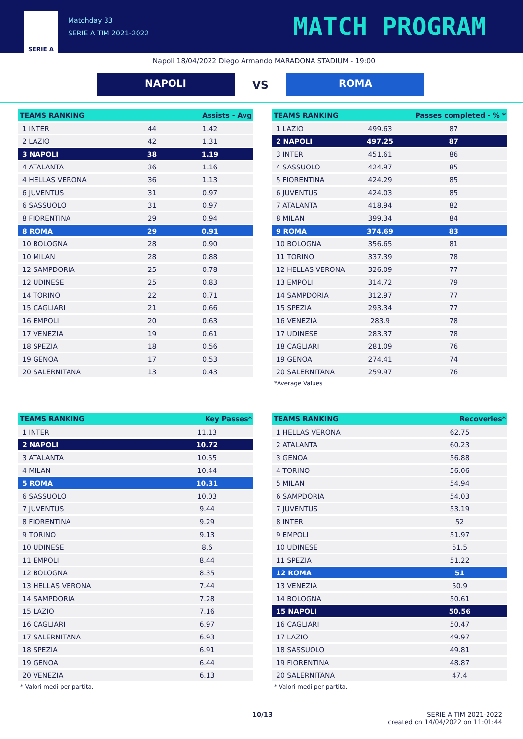SERIE A
Matchday 33
SERIE A TIM 2021-2022
MATCH PROGRAM
Napoli 18/04/2022 Diego Armando MARADONA STADIUM - 19:00
NAPOLI
VS
ROMA
| TEAMS RANKING | | Assists - Avg |
| --- | --- | --- |
| 1 INTER | 44 | 1.42 |
| 2 LAZIO | 42 | 1.31 |
| 3 NAPOLI | 38 | 1.19 |
| 4 ATALANTA | 36 | 1.16 |
| 4 HELLAS VERONA | 36 | 1.13 |
| 6 JUVENTUS | 31 | 0.97 |
| 6 SASSUOLO | 31 | 0.97 |
| 8 FIORENTINA | 29 | 0.94 |
| 8 ROMA | 29 | 0.91 |
| 10 BOLOGNA | 28 | 0.90 |
| 10 MILAN | 28 | 0.88 |
| 12 SAMPDORIA | 25 | 0.78 |
| 12 UDINESE | 25 | 0.83 |
| 14 TORINO | 22 | 0.71 |
| 15 CAGLIARI | 21 | 0.66 |
| 16 EMPOLI | 20 | 0.63 |
| 17 VENEZIA | 19 | 0.61 |
| 18 SPEZIA | 18 | 0.56 |
| 19 GENOA | 17 | 0.53 |
| 20 SALERNITANA | 13 | 0.43 |
| TEAMS RANKING | | Passes completed - % * |
| --- | --- | --- |
| 1 LAZIO | 499.63 | 87 |
| 2 NAPOLI | 497.25 | 87 |
| 3 INTER | 451.61 | 86 |
| 4 SASSUOLO | 424.97 | 85 |
| 5 FIORENTINA | 424.29 | 85 |
| 6 JUVENTUS | 424.03 | 85 |
| 7 ATALANTA | 418.94 | 82 |
| 8 MILAN | 399.34 | 84 |
| 9 ROMA | 374.69 | 83 |
| 10 BOLOGNA | 356.65 | 81 |
| 11 TORINO | 337.39 | 78 |
| 12 HELLAS VERONA | 326.09 | 77 |
| 13 EMPOLI | 314.72 | 79 |
| 14 SAMPDORIA | 312.97 | 77 |
| 15 SPEZIA | 293.34 | 77 |
| 16 VENEZIA | 283.9 | 78 |
| 17 UDINESE | 283.37 | 78 |
| 18 CAGLIARI | 281.09 | 76 |
| 19 GENOA | 274.41 | 74 |
| 20 SALERNITANA | 259.97 | 76 |
*Average Values
| TEAMS RANKING | Key Passes* |
| --- | --- |
| 1 INTER | 11.13 |
| 2 NAPOLI | 10.72 |
| 3 ATALANTA | 10.55 |
| 4 MILAN | 10.44 |
| 5 ROMA | 10.31 |
| 6 SASSUOLO | 10.03 |
| 7 JUVENTUS | 9.44 |
| 8 FIORENTINA | 9.29 |
| 9 TORINO | 9.13 |
| 10 UDINESE | 8.6 |
| 11 EMPOLI | 8.44 |
| 12 BOLOGNA | 8.35 |
| 13 HELLAS VERONA | 7.44 |
| 14 SAMPDORIA | 7.28 |
| 15 LAZIO | 7.16 |
| 16 CAGLIARI | 6.97 |
| 17 SALERNITANA | 6.93 |
| 18 SPEZIA | 6.91 |
| 19 GENOA | 6.44 |
| 20 VENEZIA | 6.13 |
* Valori medi per partita.
| TEAMS RANKING | Recoveries* |
| --- | --- |
| 1 HELLAS VERONA | 62.75 |
| 2 ATALANTA | 60.23 |
| 3 GENOA | 56.88 |
| 4 TORINO | 56.06 |
| 5 MILAN | 54.94 |
| 6 SAMPDORIA | 54.03 |
| 7 JUVENTUS | 53.19 |
| 8 INTER | 52 |
| 9 EMPOLI | 51.97 |
| 10 UDINESE | 51.5 |
| 11 SPEZIA | 51.22 |
| 12 ROMA | 51 |
| 13 VENEZIA | 50.9 |
| 14 BOLOGNA | 50.61 |
| 15 NAPOLI | 50.56 |
| 16 CAGLIARI | 50.47 |
| 17 LAZIO | 49.97 |
| 18 SASSUOLO | 49.81 |
| 19 FIORENTINA | 48.87 |
| 20 SALERNITANA | 47.4 |
* Valori medi per partita.
10/13 SERIE A TIM 2021-2022
created on 14/04/2022 on 11:01:44